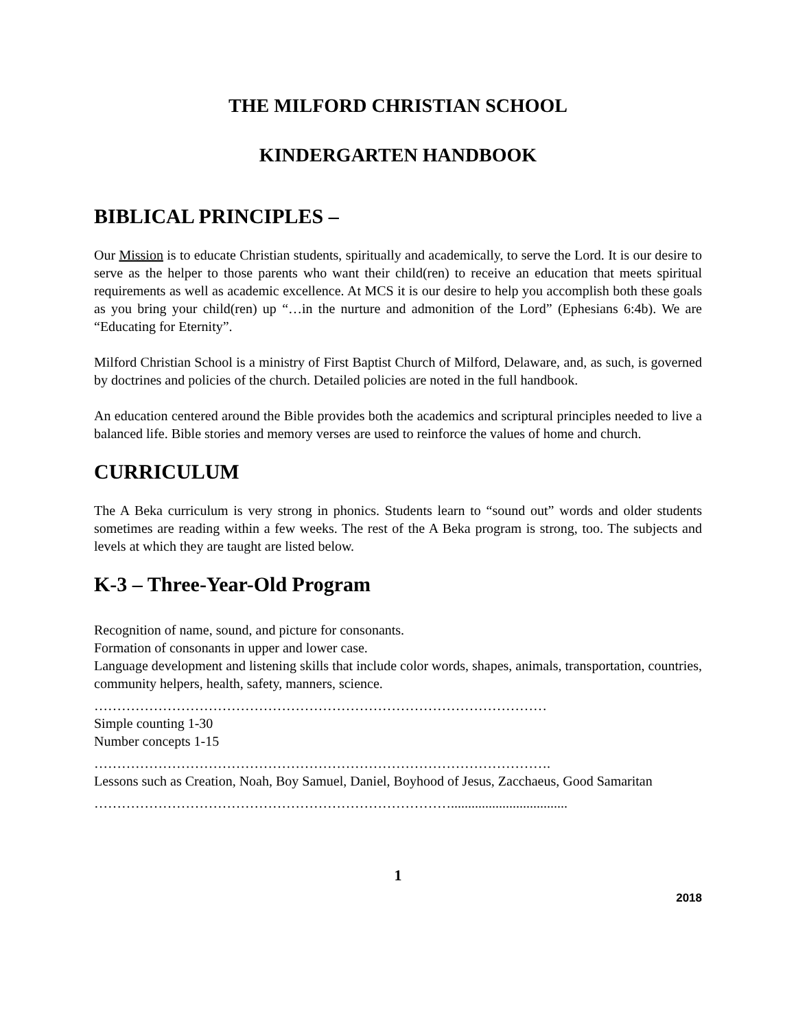THE MILFORD CHRISTIAN SCHOOL
KINDERGARTEN HANDBOOK
BIBLICAL PRINCIPLES –
Our Mission is to educate Christian students, spiritually and academically, to serve the Lord. It is our desire to serve as the helper to those parents who want their child(ren) to receive an education that meets spiritual requirements as well as academic excellence. At MCS it is our desire to help you accomplish both these goals as you bring your child(ren) up “…in the nurture and admonition of the Lord” (Ephesians 6:4b). We are “Educating for Eternity”.
Milford Christian School is a ministry of First Baptist Church of Milford, Delaware, and, as such, is governed by doctrines and policies of the church. Detailed policies are noted in the full handbook.
An education centered around the Bible provides both the academics and scriptural principles needed to live a balanced life. Bible stories and memory verses are used to reinforce the values of home and church.
CURRICULUM
The A Beka curriculum is very strong in phonics. Students learn to “sound out” words and older students sometimes are reading within a few weeks. The rest of the A Beka program is strong, too. The subjects and levels at which they are taught are listed below.
K-3 – Three-Year-Old Program
Recognition of name, sound, and picture for consonants.
Formation of consonants in upper and lower case.
Language development and listening skills that include color words, shapes, animals, transportation, countries, community helpers, health, safety, manners, science.
………………………………………………………………………………………
Simple counting 1-30
Number concepts 1-15
……………………………………………………………………………………….
Lessons such as Creation, Noah, Boy Samuel, Daniel, Boyhood of Jesus, Zacchaeus, Good Samaritan
……………………………………………………………………..................................
1
2018